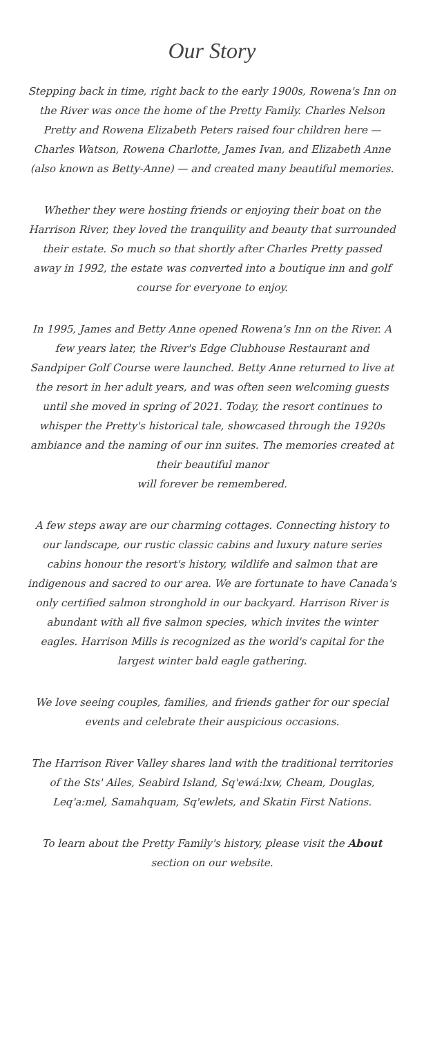Our Story
Stepping back in time, right back to the early 1900s, Rowena's Inn on the River was once the home of the Pretty Family. Charles Nelson Pretty and Rowena Elizabeth Peters raised four children here — Charles Watson, Rowena Charlotte, James Ivan, and Elizabeth Anne (also known as Betty-Anne) — and created many beautiful memories.
Whether they were hosting friends or enjoying their boat on the Harrison River, they loved the tranquility and beauty that surrounded their estate. So much so that shortly after Charles Pretty passed away in 1992, the estate was converted into a boutique inn and golf course for everyone to enjoy.
In 1995, James and Betty Anne opened Rowena's Inn on the River. A few years later, the River's Edge Clubhouse Restaurant and Sandpiper Golf Course were launched. Betty Anne returned to live at the resort in her adult years, and was often seen welcoming guests until she moved in spring of 2021. Today, the resort continues to whisper the Pretty's historical tale, showcased through the 1920s ambiance and the naming of our inn suites. The memories created at their beautiful manor
will forever be remembered.
A few steps away are our charming cottages. Connecting history to our landscape, our rustic classic cabins and luxury nature series cabins honour the resort's history, wildlife and salmon that are indigenous and sacred to our area. We are fortunate to have Canada's only certified salmon stronghold in our backyard. Harrison River is abundant with all five salmon species, which invites the winter eagles. Harrison Mills is recognized as the world's capital for the largest winter bald eagle gathering.
We love seeing couples, families, and friends gather for our special events and celebrate their auspicious occasions.
The Harrison River Valley shares land with the traditional territories of the Sts' Ailes, Seabird Island, Sq'ewá:lxw, Cheam, Douglas, Leq'a:mel, Samahquam, Sq'ewlets, and Skatin First Nations.
To learn about the Pretty Family's history, please visit the About section on our website.